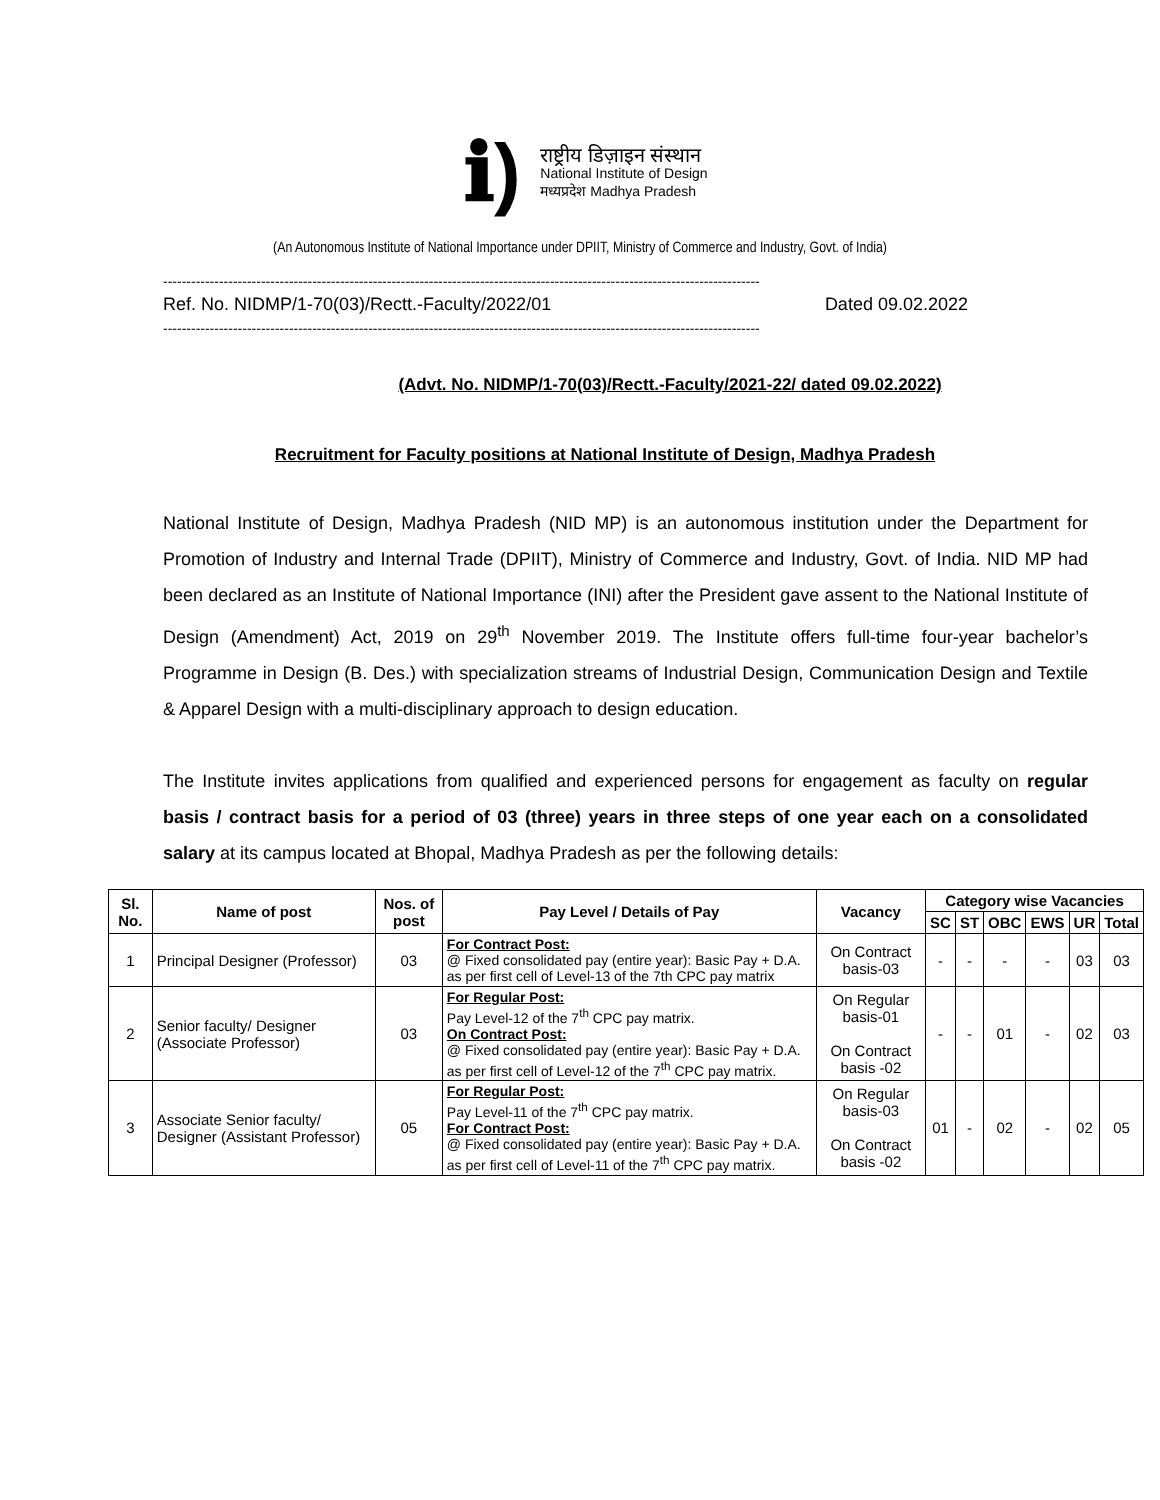ℹ)
राष्ट्रीय डिज़ाइन संस्थान
National Institute of Design
मध्यप्रदेश Madhya Pradesh
(An Autonomous Institute of National Importance under DPIIT, Ministry of Commerce and Industry, Govt. of India)
--------------------------------------------------------------------------------------------------------------------------------
Ref. No. NIDMP/1-70(03)/Rectt.-Faculty/2022/01 Dated 09.02.2022
--------------------------------------------------------------------------------------------------------------------------------
(Advt. No. NIDMP/1-70(03)/Rectt.-Faculty/2021-22/ dated 09.02.2022)
Recruitment for Faculty positions at National Institute of Design, Madhya Pradesh
National Institute of Design, Madhya Pradesh (NID MP) is an autonomous institution under the Department for Promotion of Industry and Internal Trade (DPIIT), Ministry of Commerce and Industry, Govt. of India. NID MP had been declared as an Institute of National Importance (INI) after the President gave assent to the National Institute of Design (Amendment) Act, 2019 on 29<sup>th</sup> November 2019. The Institute offers full-time four-year bachelor’s Programme in Design (B. Des.) with specialization streams of Industrial Design, Communication Design and Textile & Apparel Design with a multi-disciplinary approach to design education.
The Institute invites applications from qualified and experienced persons for engagement as faculty on regular basis / contract basis for a period of 03 (three) years in three steps of one year each on a consolidated salary at its campus located at Bhopal, Madhya Pradesh as per the following details:
| Sl. No. | Name of post | Nos. of post | Pay Level / Details of Pay | Vacancy | Category wise Vacancies | | | | | |
| --- | --- | --- | --- | --- | --- | --- | --- | --- | --- | --- |
| | | | | | SC | ST | OBC | EWS | UR | Total |
| 1 | Principal Designer (Professor) | 03 | For Contract Post: @ Fixed consolidated pay (entire year): Basic Pay + D.A. as per first cell of Level-13 of the 7th CPC pay matrix | On Contract basis-03 | - | - | - | - | 03 | 03 |
| 2 | Senior faculty/ Designer (Associate Professor) | 03 | For Regular Post: Pay Level-12 of the 7<sup>th</sup> CPC pay matrix. On Contract Post: @ Fixed consolidated pay (entire year): Basic Pay + D.A. as per first cell of Level-12 of the 7<sup>th</sup> CPC pay matrix. | On Regular basis-01 On Contract basis -02 | - | - | 01 | - | 02 | 03 |
| 3 | Associate Senior faculty/ Designer (Assistant Professor) | 05 | For Regular Post: Pay Level-11 of the 7<sup>th</sup> CPC pay matrix. For Contract Post: @ Fixed consolidated pay (entire year): Basic Pay + D.A. as per first cell of Level-11 of the 7<sup>th</sup> CPC pay matrix. | On Regular basis-03 On Contract basis -02 | 01 | - | 02 | - | 02 | 05 |